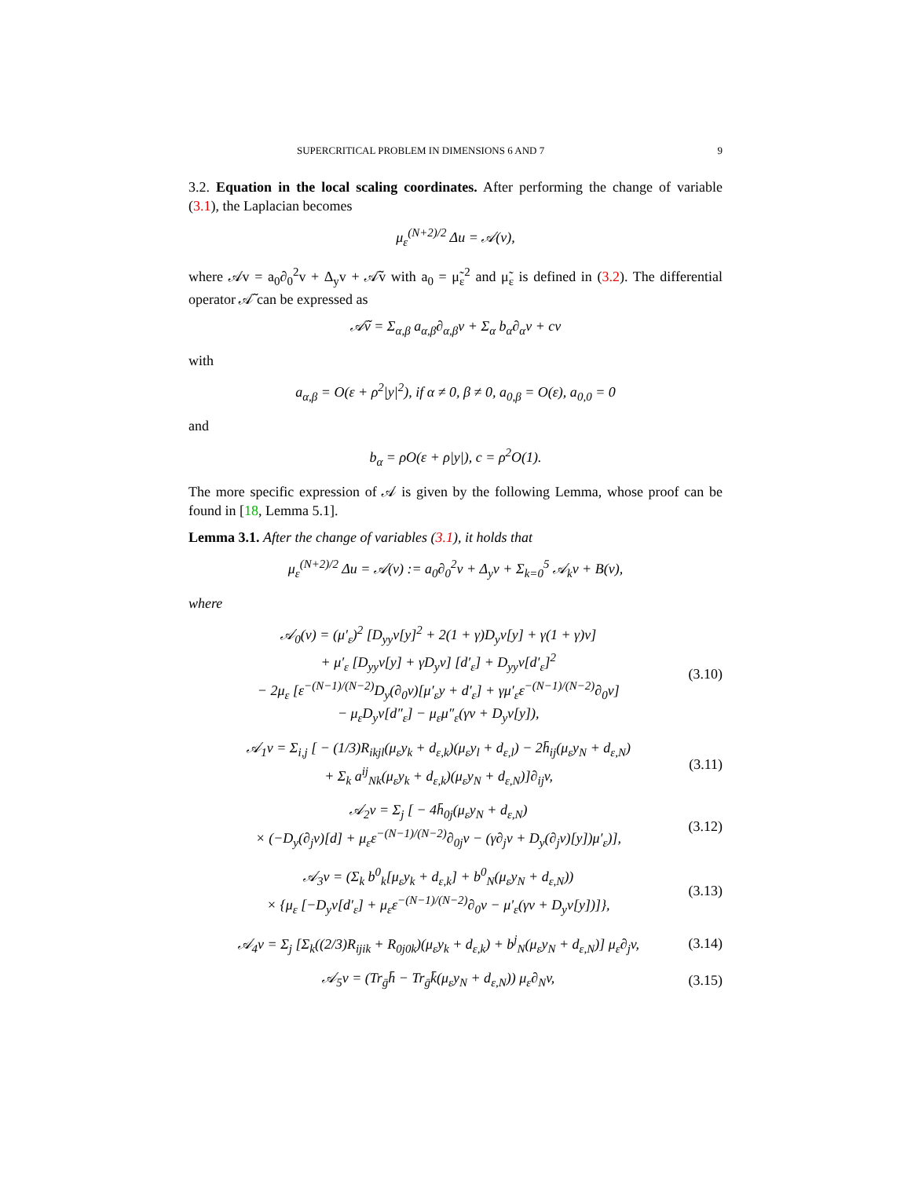SUPERCRITICAL PROBLEM IN DIMENSIONS 6 AND 7 9
3.2. Equation in the local scaling coordinates. After performing the change of variable (3.1), the Laplacian becomes
μ<sub>ε</sub><sup>(N+2)/2</sup> Δu = 𝒜(v),
where 𝒜v = a<sub>0</sub>∂<sub>0</sub><sup>2</sup>v + Δ<sub>y</sub>v + 𝒜̃v with a<sub>0</sub> = μ̃<sub>ε</sub><sup>2</sup> and μ̃<sub>ε</sub> is defined in (3.2). The differential operator 𝒜̃ can be expressed as
𝒜̃v = Σ<sub>α,β</sub> a<sub>α,β</sub>∂<sub>α,β</sub>v + Σ<sub>α</sub> b<sub>α</sub>∂<sub>α</sub>v + cv
with
a<sub>α,β</sub> = O(ε + ρ<sup>2</sup>|y|<sup>2</sup>), if α ≠ 0, β ≠ 0, a<sub>0,β</sub> = O(ε), a<sub>0,0</sub> = 0
and
b<sub>α</sub> = ρO(ε + ρ|y|), c = ρ<sup>2</sup>O(1).
The more specific expression of 𝒜 is given by the following Lemma, whose proof can be found in [18, Lemma 5.1].
Lemma 3.1. After the change of variables (3.1), it holds that
μ<sub>ε</sub><sup>(N+2)/2</sup> Δu = 𝒜(v) := a<sub>0</sub>∂<sub>0</sub><sup>2</sup>v + Δ<sub>y</sub>v + Σ<sub>k=0</sub><sup>5</sup> 𝒜<sub>k</sub>v + B(v),
where
𝒜<sub>0</sub>(v) = (μ′<sub>ε</sub>)<sup>2</sup> [D<sub>yy</sub>v[y]<sup>2</sup> + 2(1 + γ)D<sub>y</sub>v[y] + γ(1 + γ)v]
+ μ′<sub>ε</sub> [D<sub>yy</sub>v[y] + γD<sub>y</sub>v] [d′<sub>ε</sub>] + D<sub>yy</sub>v[d′<sub>ε</sub>]<sup>2</sup>
− 2μ<sub>ε</sub> [ε<sup>−(N−1)/(N−2)</sup>D<sub>y</sub>(∂<sub>0</sub>v)[μ′<sub>ε</sub>y + d′<sub>ε</sub>] + γμ′<sub>ε</sub>ε<sup>−(N−1)/(N−2)</sup>∂<sub>0</sub>v]
− μ<sub>ε</sub>D<sub>y</sub>v[d″<sub>ε</sub>] − μ<sub>ε</sub>μ″<sub>ε</sub>(γv + D<sub>y</sub>v[y]),
(3.10)
𝒜<sub>1</sub>v = Σ<sub>i,j</sub> [ − (1/3)R<sub>ikjl</sub>(μ<sub>ε</sub>y<sub>k</sub> + d<sub>ε,k</sub>)(μ<sub>ε</sub>y<sub>l</sub> + d<sub>ε,l</sub>) − 2h̄<sub>ij</sub>(μ<sub>ε</sub>y<sub>N</sub> + d<sub>ε,N</sub>)
+ Σ<sub>k</sub> a<sup>ij</sup><sub>Nk</sub>(μ<sub>ε</sub>y<sub>k</sub> + d<sub>ε,k</sub>)(μ<sub>ε</sub>y<sub>N</sub> + d<sub>ε,N</sub>)]∂<sub>ij</sub>v,
(3.11)
𝒜<sub>2</sub>v = Σ<sub>j</sub> [ − 4h̄<sub>0j</sub>(μ<sub>ε</sub>y<sub>N</sub> + d<sub>ε,N</sub>)
× (−D<sub>y</sub>(∂<sub>j</sub>v)[d] + μ<sub>ε</sub>ε<sup>−(N−1)/(N−2)</sup>∂<sub>0j</sub>v − (γ∂<sub>j</sub>v + D<sub>y</sub>(∂<sub>j</sub>v)[y])μ′<sub>ε</sub>)],
(3.12)
𝒜<sub>3</sub>v = (Σ<sub>k</sub> b<sup>0</sup><sub>k</sub>[μ<sub>ε</sub>y<sub>k</sub> + d<sub>ε,k</sub>] + b<sup>0</sup><sub>N</sub>(μ<sub>ε</sub>y<sub>N</sub> + d<sub>ε,N</sub>))
× {μ<sub>ε</sub> [−D<sub>y</sub>v[d′<sub>ε</sub>] + μ<sub>ε</sub>ε<sup>−(N−1)/(N−2)</sup>∂<sub>0</sub>v − μ′<sub>ε</sub>(γv + D<sub>y</sub>v[y])]},
(3.13)
𝒜<sub>4</sub>v = Σ<sub>j</sub> [Σ<sub>k</sub>((2/3)R<sub>ijik</sub> + R<sub>0j0k</sub>)(μ<sub>ε</sub>y<sub>k</sub> + d<sub>ε,k</sub>) + b<sup>j</sup><sub>N</sub>(μ<sub>ε</sub>y<sub>N</sub> + d<sub>ε,N</sub>)] μ<sub>ε</sub>∂<sub>j</sub>v,
(3.14)
𝒜<sub>5</sub>v = (Tr<sub>ḡ</sub>h̄ − Tr<sub>ḡ</sub>k̄(μ<sub>ε</sub>y<sub>N</sub> + d<sub>ε,N</sub>)) μ<sub>ε</sub>∂<sub>N</sub>v,
(3.15)